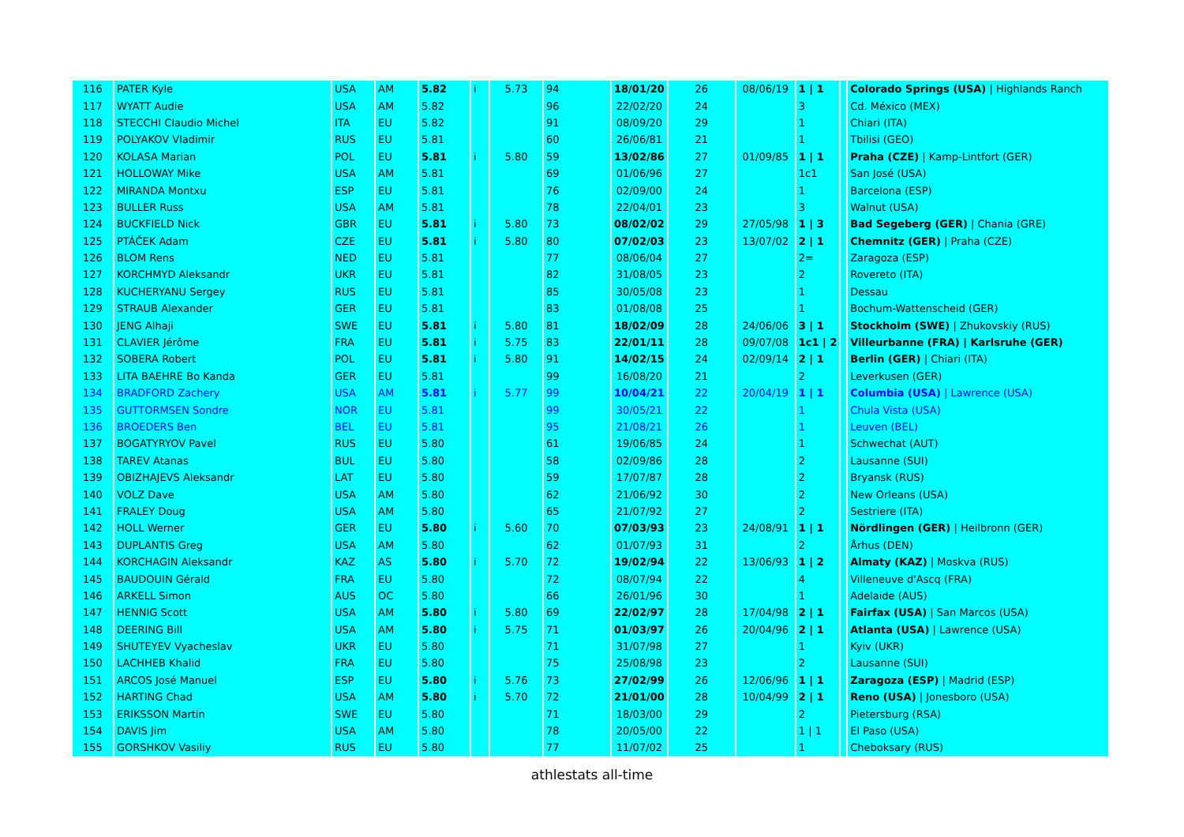| 116 | PATER Kyle | USA | AM | 5.82 | i | 5.73 | 94 | 18/01/20 | 26 | 08/06/19 | 1 / 1 | | Colorado Springs (USA) / Highlands Ranch |
| 117 | WYATT Audie | USA | AM | 5.82 | | | 96 | 22/02/20 | 24 | | 3 | | Cd. México (MEX) |
| 118 | STECCHI Claudio Michel | ITA | EU | 5.82 | | | 91 | 08/09/20 | 29 | | 1 | | Chiari (ITA) |
| 119 | POLYAKOV Vladimir | RUS | EU | 5.81 | | | 60 | 26/06/81 | 21 | | 1 | | Tbilisi (GEO) |
| 120 | KOLASA Marian | POL | EU | 5.81 | i | 5.80 | 59 | 13/02/86 | 27 | 01/09/85 | 1 / 1 | | Praha (CZE) / Kamp-Lintfort (GER) |
| 121 | HOLLOWAY Mike | USA | AM | 5.81 | | | 69 | 01/06/96 | 27 | | 1c1 | | San José (USA) |
| 122 | MIRANDA Montxu | ESP | EU | 5.81 | | | 76 | 02/09/00 | 24 | | 1 | | Barcelona (ESP) |
| 123 | BULLER Russ | USA | AM | 5.81 | | | 78 | 22/04/01 | 23 | | 3 | | Walnut (USA) |
| 124 | BUCKFIELD Nick | GBR | EU | 5.81 | i | 5.80 | 73 | 08/02/02 | 29 | 27/05/98 | 1 / 3 | | Bad Segeberg (GER) / Chania (GRE) |
| 125 | PTÁČEK Adam | CZE | EU | 5.81 | i | 5.80 | 80 | 07/02/03 | 23 | 13/07/02 | 2 / 1 | | Chemnitz (GER) / Praha (CZE) |
| 126 | BLOM Rens | NED | EU | 5.81 | | | 77 | 08/06/04 | 27 | | 2= | | Zaragoza (ESP) |
| 127 | KORCHMYD Aleksandr | UKR | EU | 5.81 | | | 82 | 31/08/05 | 23 | | 2 | | Rovereto (ITA) |
| 128 | KUCHERYANU Sergey | RUS | EU | 5.81 | | | 85 | 30/05/08 | 23 | | 1 | | Dessau |
| 129 | STRAUB Alexander | GER | EU | 5.81 | | | 83 | 01/08/08 | 25 | | 1 | | Bochum-Wattenscheid (GER) |
| 130 | JENG Alhaji | SWE | EU | 5.81 | i | 5.80 | 81 | 18/02/09 | 28 | 24/06/06 | 3 / 1 | | Stockholm (SWE) / Zhukovskiy (RUS) |
| 131 | CLAVIER Jérôme | FRA | EU | 5.81 | i | 5.75 | 83 | 22/01/11 | 28 | 09/07/08 | 1c1 / 2 | | Villeurbanne (FRA) / Karlsruhe (GER) |
| 132 | SOBERA Robert | POL | EU | 5.81 | i | 5.80 | 91 | 14/02/15 | 24 | 02/09/14 | 2 / 1 | | Berlin (GER) / Chiari (ITA) |
| 133 | LITA BAEHRE Bo Kanda | GER | EU | 5.81 | | | 99 | 16/08/20 | 21 | | 2 | | Leverkusen (GER) |
| 134 | BRADFORD Zachery | USA | AM | 5.81 | i | 5.77 | 99 | 10/04/21 | 22 | 20/04/19 | 1 / 1 | | Columbia (USA) / Lawrence (USA) |
| 135 | GUTTORMSEN Sondre | NOR | EU | 5.81 | | | 99 | 30/05/21 | 22 | | 1 | | Chula Vista (USA) |
| 136 | BROEDERS Ben | BEL | EU | 5.81 | | | 95 | 21/08/21 | 26 | | 1 | | Leuven (BEL) |
| 137 | BOGATYRYOV Pavel | RUS | EU | 5.80 | | | 61 | 19/06/85 | 24 | | 1 | | Schwechat (AUT) |
| 138 | TAREV Atanas | BUL | EU | 5.80 | | | 58 | 02/09/86 | 28 | | 2 | | Lausanne (SUI) |
| 139 | OBIZHAJEVS Aleksandr | LAT | EU | 5.80 | | | 59 | 17/07/87 | 28 | | 2 | | Bryansk (RUS) |
| 140 | VOLZ Dave | USA | AM | 5.80 | | | 62 | 21/06/92 | 30 | | 2 | | New Orleans (USA) |
| 141 | FRALEY Doug | USA | AM | 5.80 | | | 65 | 21/07/92 | 27 | | 2 | | Sestriere (ITA) |
| 142 | HOLL Werner | GER | EU | 5.80 | i | 5.60 | 70 | 07/03/93 | 23 | 24/08/91 | 1 / 1 | | Nördlingen (GER) / Heilbronn (GER) |
| 143 | DUPLANTIS Greg | USA | AM | 5.80 | | | 62 | 01/07/93 | 31 | | 2 | | Århus (DEN) |
| 144 | KORCHAGIN Aleksandr | KAZ | AS | 5.80 | i | 5.70 | 72 | 19/02/94 | 22 | 13/06/93 | 1 / 2 | | Almaty (KAZ) / Moskva (RUS) |
| 145 | BAUDOUIN Gérald | FRA | EU | 5.80 | | | 72 | 08/07/94 | 22 | | 4 | | Villeneuve d'Ascq (FRA) |
| 146 | ARKELL Simon | AUS | OC | 5.80 | | | 66 | 26/01/96 | 30 | | 1 | | Adelaide (AUS) |
| 147 | HENNIG Scott | USA | AM | 5.80 | i | 5.80 | 69 | 22/02/97 | 28 | 17/04/98 | 2 / 1 | | Fairfax (USA) / San Marcos (USA) |
| 148 | DEERING Bill | USA | AM | 5.80 | i | 5.75 | 71 | 01/03/97 | 26 | 20/04/96 | 2 / 1 | | Atlanta (USA) / Lawrence (USA) |
| 149 | SHUTEYEV Vyacheslav | UKR | EU | 5.80 | | | 71 | 31/07/98 | 27 | | 1 | | Kyiv (UKR) |
| 150 | LACHHEB Khalid | FRA | EU | 5.80 | | | 75 | 25/08/98 | 23 | | 2 | | Lausanne (SUI) |
| 151 | ARCOS José Manuel | ESP | EU | 5.80 | i | 5.76 | 73 | 27/02/99 | 26 | 12/06/96 | 1 / 1 | | Zaragoza (ESP) / Madrid (ESP) |
| 152 | HARTING Chad | USA | AM | 5.80 | i | 5.70 | 72 | 21/01/00 | 28 | 10/04/99 | 2 / 1 | | Reno (USA) / Jonesboro (USA) |
| 153 | ERIKSSON Martin | SWE | EU | 5.80 | | | 71 | 18/03/00 | 29 | | 2 | | Pietersburg (RSA) |
| 154 | DAVIS Jim | USA | AM | 5.80 | | | 78 | 20/05/00 | 22 | | 1 / 1 | | El Paso (USA) |
| 155 | GORSHKOV Vasiliy | RUS | EU | 5.80 | | | 77 | 11/07/02 | 25 | | 1 | | Cheboksary (RUS) |
athlestats all-time